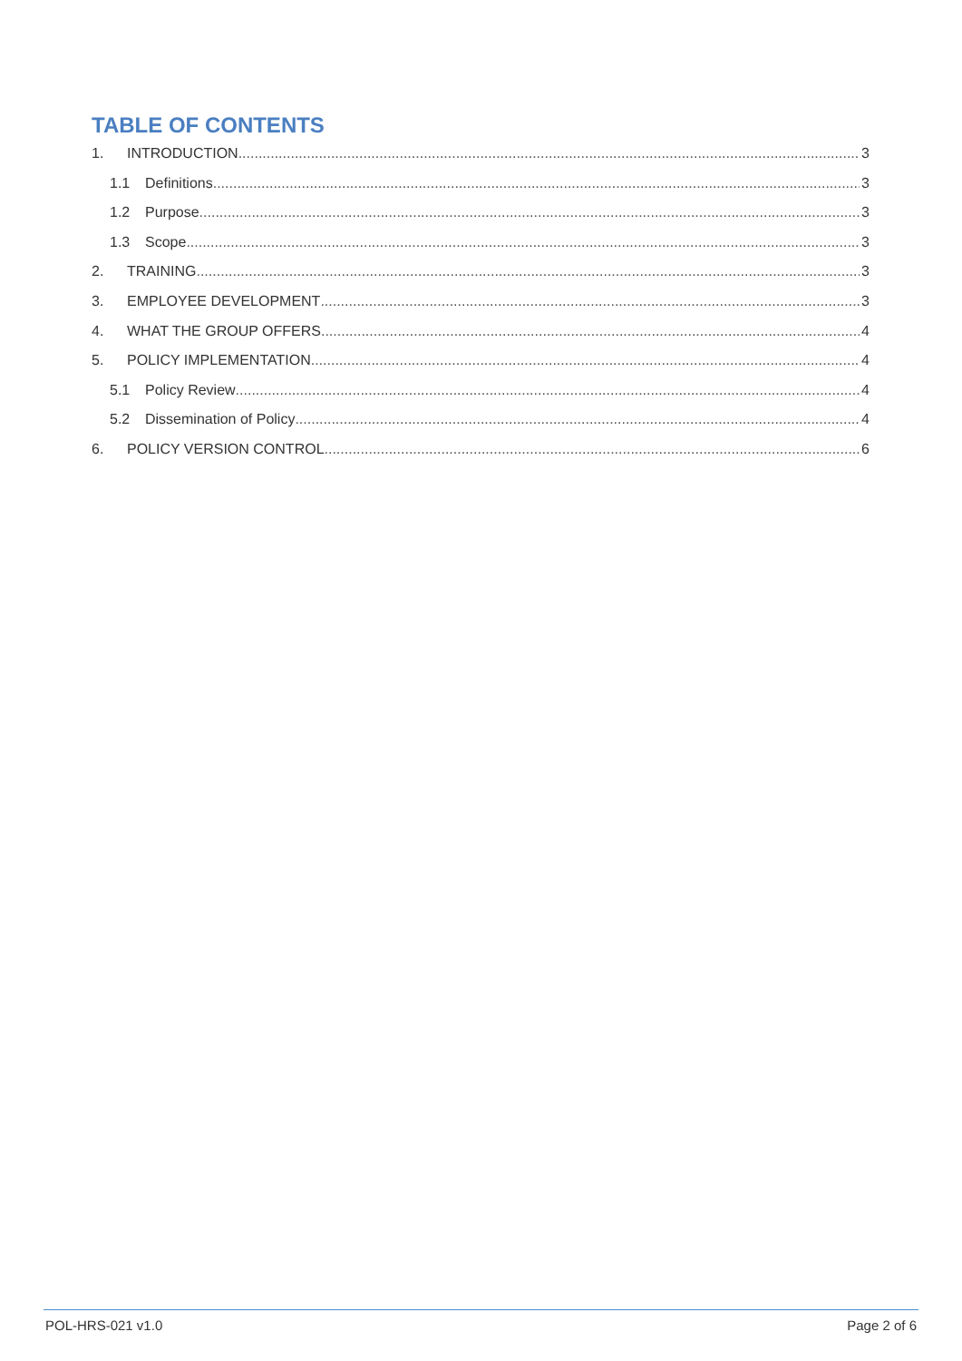TABLE OF CONTENTS
1. INTRODUCTION 3
1.1 Definitions 3
1.2 Purpose 3
1.3 Scope 3
2. TRAINING 3
3. EMPLOYEE DEVELOPMENT 3
4. WHAT THE GROUP OFFERS 4
5. POLICY IMPLEMENTATION 4
5.1 Policy Review 4
5.2 Dissemination of Policy 4
6. POLICY VERSION CONTROL 6
POL-HRS-021 v1.0 Page 2 of 6